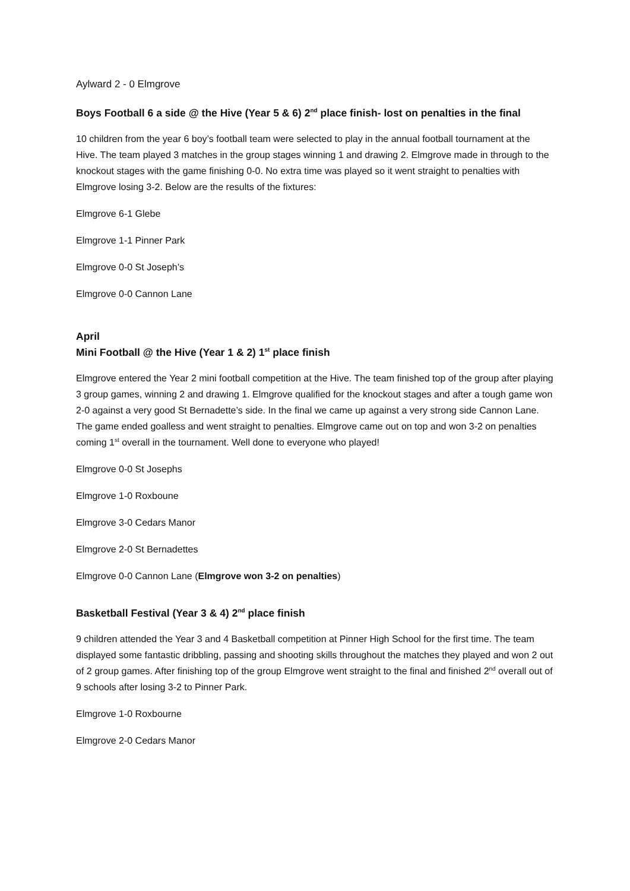Aylward 2 - 0 Elmgrove
Boys Football 6 a side @ the Hive (Year 5 & 6) 2<sup>nd</sup> place finish- lost on penalties in the final
10 children from the year 6 boy’s football team were selected to play in the annual football tournament at the Hive. The team played 3 matches in the group stages winning 1 and drawing 2. Elmgrove made in through to the knockout stages with the game finishing 0-0. No extra time was played so it went straight to penalties with Elmgrove losing 3-2. Below are the results of the fixtures:
Elmgrove 6-1 Glebe
Elmgrove 1-1 Pinner Park
Elmgrove 0-0 St Joseph’s
Elmgrove 0-0 Cannon Lane
April
Mini Football @ the Hive (Year 1 & 2) 1<sup>st</sup> place finish
Elmgrove entered the Year 2 mini football competition at the Hive. The team finished top of the group after playing 3 group games, winning 2 and drawing 1. Elmgrove qualified for the knockout stages and after a tough game won 2-0 against a very good St Bernadette’s side. In the final we came up against a very strong side Cannon Lane. The game ended goalless and went straight to penalties. Elmgrove came out on top and won 3-2 on penalties coming 1<sup>st</sup> overall in the tournament. Well done to everyone who played!
Elmgrove 0-0 St Josephs
Elmgrove 1-0 Roxboune
Elmgrove 3-0 Cedars Manor
Elmgrove 2-0 St Bernadettes
Elmgrove 0-0 Cannon Lane (Elmgrove won 3-2 on penalties)
Basketball Festival (Year 3 & 4) 2<sup>nd</sup> place finish
9 children attended the Year 3 and 4 Basketball competition at Pinner High School for the first time. The team displayed some fantastic dribbling, passing and shooting skills throughout the matches they played and won 2 out of 2 group games. After finishing top of the group Elmgrove went straight to the final and finished 2<sup>nd</sup> overall out of 9 schools after losing 3-2 to Pinner Park.
Elmgrove 1-0 Roxbourne
Elmgrove 2-0 Cedars Manor